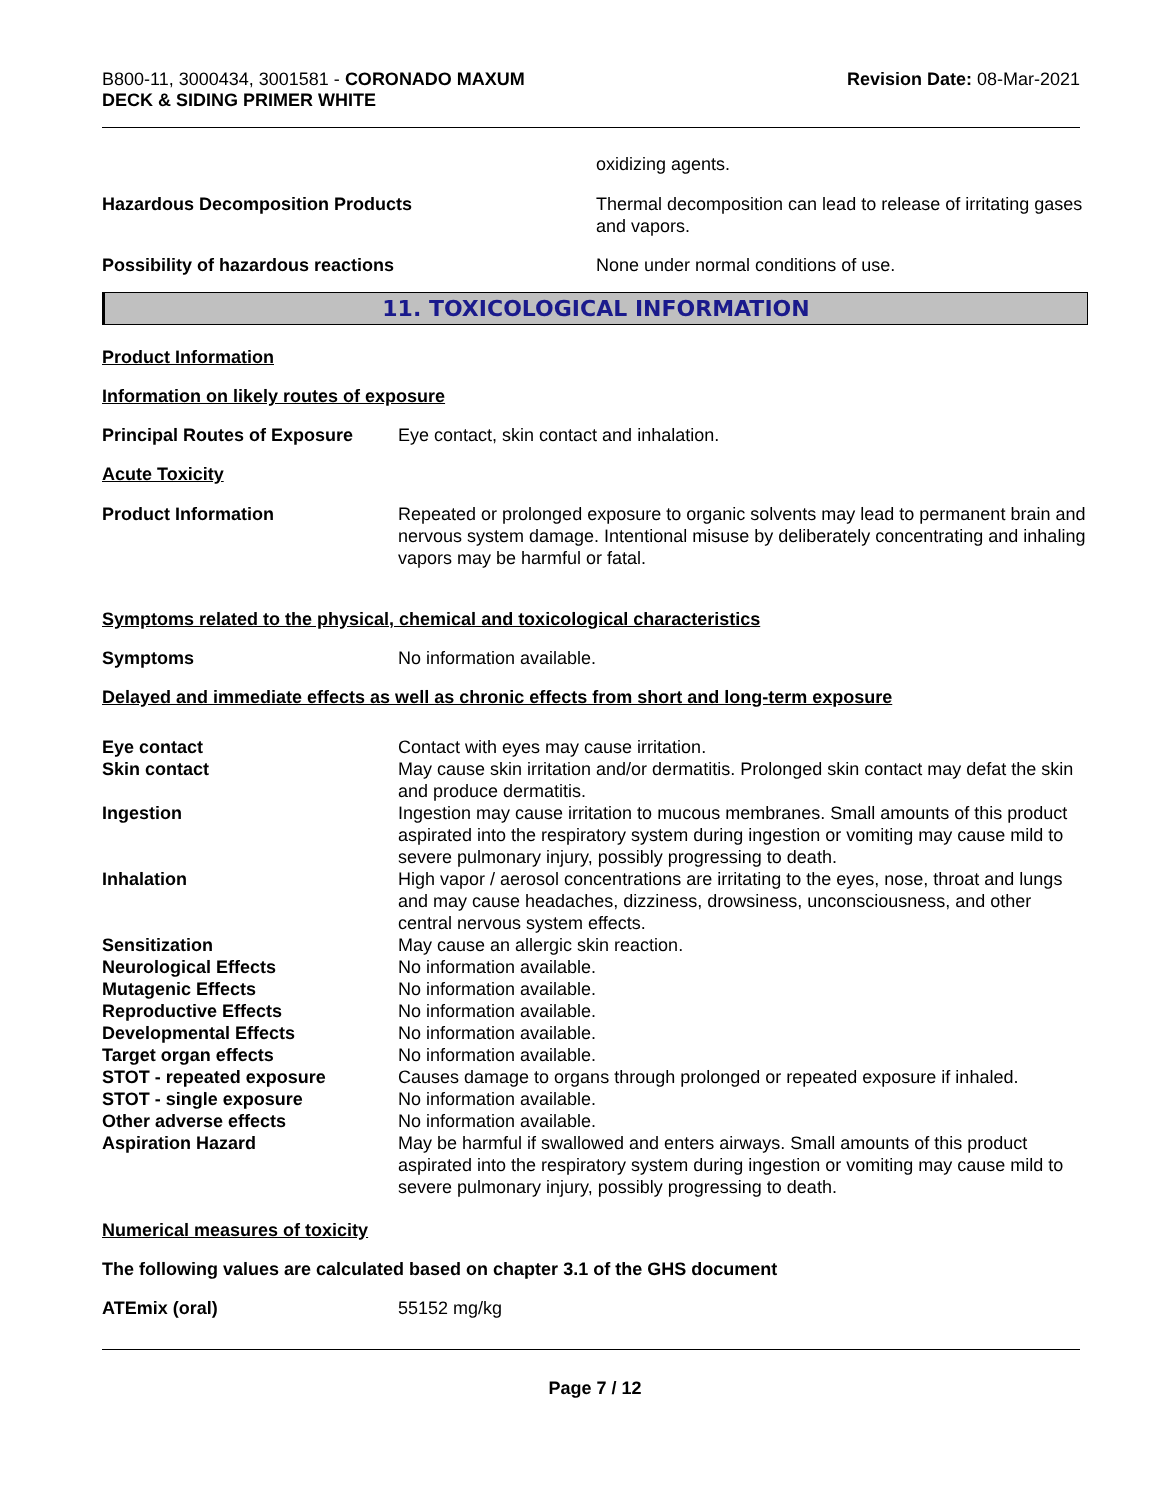B800-11, 3000434, 3001581 - CORONADO MAXUM
DECK & SIDING PRIMER WHITE
Revision Date: 08-Mar-2021
oxidizing agents.
Hazardous Decomposition Products Thermal decomposition can lead to release of irritating gases and vapors.
Possibility of hazardous reactions None under normal conditions of use.
11. TOXICOLOGICAL INFORMATION
Product Information
Information on likely routes of exposure
Principal Routes of Exposure
Eye contact, skin contact and inhalation.
Acute Toxicity
Product Information Repeated or prolonged exposure to organic solvents may lead to permanent brain and nervous system damage. Intentional misuse by deliberately concentrating and inhaling vapors may be harmful or fatal.
Symptoms related to the physical, chemical and toxicological characteristics
Symptoms No information available.
Delayed and immediate effects as well as chronic effects from short and long-term exposure
Eye contact Contact with eyes may cause irritation.
Skin contact May cause skin irritation and/or dermatitis. Prolonged skin contact may defat the skin and produce dermatitis.
Ingestion Ingestion may cause irritation to mucous membranes. Small amounts of this product aspirated into the respiratory system during ingestion or vomiting may cause mild to severe pulmonary injury, possibly progressing to death.
Inhalation High vapor / aerosol concentrations are irritating to the eyes, nose, throat and lungs and may cause headaches, dizziness, drowsiness, unconsciousness, and other central nervous system effects.
Sensitization May cause an allergic skin reaction.
Neurological Effects No information available.
Mutagenic Effects No information available.
Reproductive Effects No information available.
Developmental Effects No information available.
Target organ effects No information available.
STOT - repeated exposure Causes damage to organs through prolonged or repeated exposure if inhaled.
STOT - single exposure No information available.
Other adverse effects No information available.
Aspiration Hazard May be harmful if swallowed and enters airways. Small amounts of this product aspirated into the respiratory system during ingestion or vomiting may cause mild to severe pulmonary injury, possibly progressing to death.
Numerical measures of toxicity
The following values are calculated based on chapter 3.1 of the GHS document
ATEmix (oral) 55152 mg/kg
Page 7 / 12